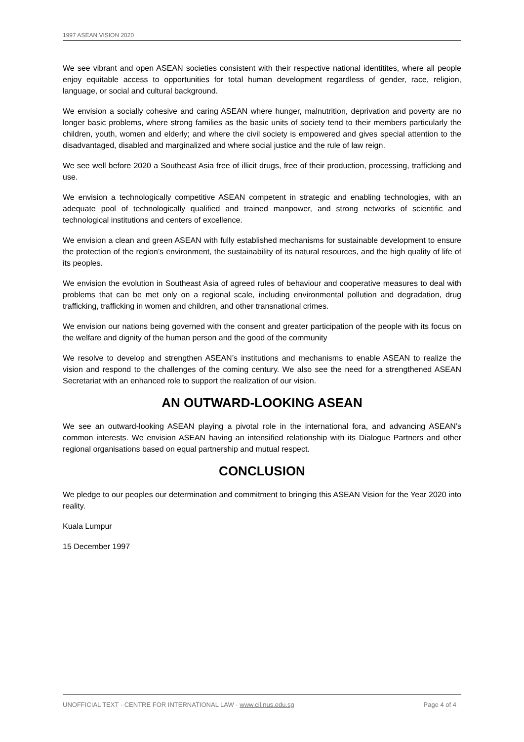1997 ASEAN VISION 2020
We see vibrant and open ASEAN societies consistent with their respective national identitites, where all people enjoy equitable access to opportunities for total human development regardless of gender, race, religion, language, or social and cultural background.
We envision a socially cohesive and caring ASEAN where hunger, malnutrition, deprivation and poverty are no longer basic problems, where strong families as the basic units of society tend to their members particularly the children, youth, women and elderly; and where the civil society is empowered and gives special attention to the disadvantaged, disabled and marginalized and where social justice and the rule of law reign.
We see well before 2020 a Southeast Asia free of illicit drugs, free of their production, processing, trafficking and use.
We envision a technologically competitive ASEAN competent in strategic and enabling technologies, with an adequate pool of technologically qualified and trained manpower, and strong networks of scientific and technological institutions and centers of excellence.
We envision a clean and green ASEAN with fully established mechanisms for sustainable development to ensure the protection of the region’s environment, the sustainability of its natural resources, and the high quality of life of its peoples.
We envision the evolution in Southeast Asia of agreed rules of behaviour and cooperative measures to deal with problems that can be met only on a regional scale, including environmental pollution and degradation, drug trafficking, trafficking in women and children, and other transnational crimes.
We envision our nations being governed with the consent and greater participation of the people with its focus on the welfare and dignity of the human person and the good of the community
We resolve to develop and strengthen ASEAN’s institutions and mechanisms to enable ASEAN to realize the vision and respond to the challenges of the coming century. We also see the need for a strengthened ASEAN Secretariat with an enhanced role to support the realization of our vision.
AN OUTWARD-LOOKING ASEAN
We see an outward-looking ASEAN playing a pivotal role in the international fora, and advancing ASEAN’s common interests. We envision ASEAN having an intensified relationship with its Dialogue Partners and other regional organisations based on equal partnership and mutual respect.
CONCLUSION
We pledge to our peoples our determination and commitment to bringing this ASEAN Vision for the Year 2020 into reality.
Kuala Lumpur
15 December 1997
UNOFFICIAL TEXT · CENTRE FOR INTERNATIONAL LAW · www.cil.nus.edu.sg Page 4 of 4